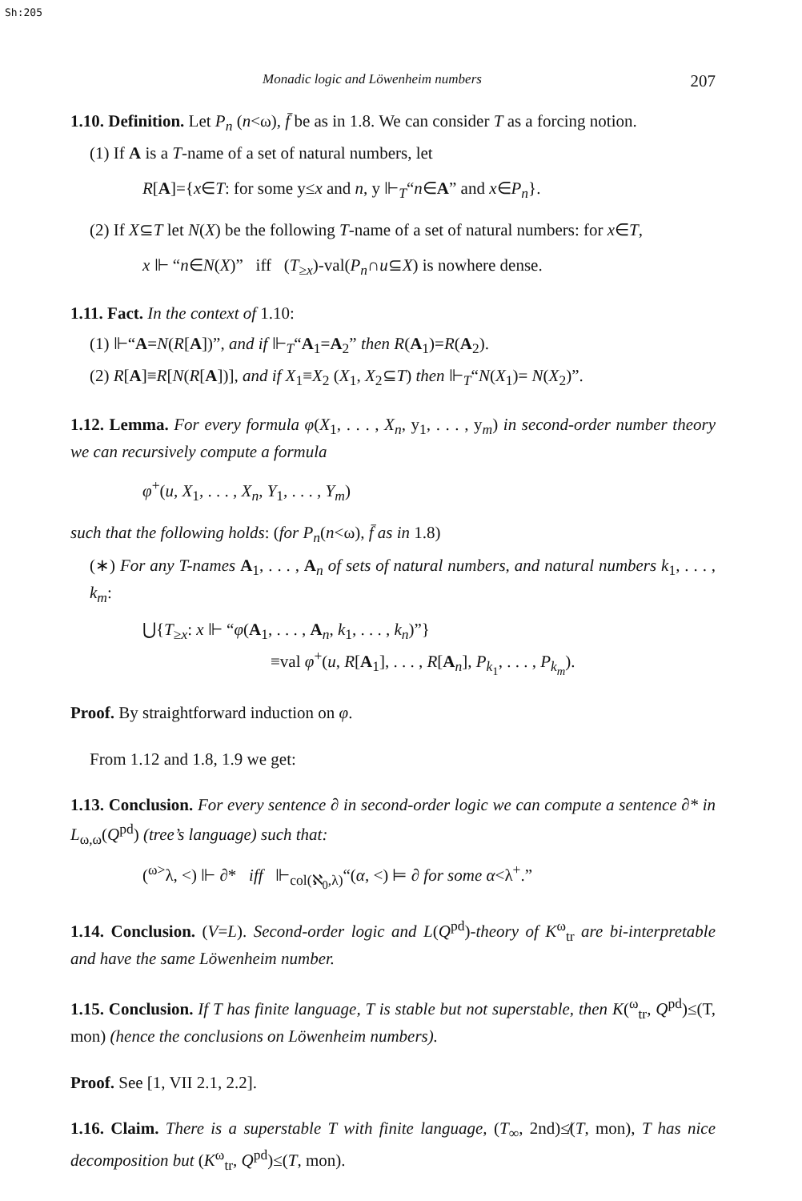Sh:205
Monadic logic and Löwenheim numbers 207
1.10. Definition. Let P<sub>n</sub> (n<ω), f̄ be as in 1.8. We can consider T as a forcing notion.
(1) If A is a T-name of a set of natural numbers, let
R[A]={x∈T: for some y≤x and n, y ⊩<sub>T</sub>“n∈A” and x∈P<sub>n</sub>}.
(2) If X⊆T let N(X) be the following T-name of a set of natural numbers: for x∈T,
x ⊩ “n∈N(X)” iff (T<sub>≥x</sub>)-val(P<sub>n</sub>∩u⊆X) is nowhere dense.
1.11. Fact. In the context of 1.10:
(1) ⊩“A=N(R[A])”, and if ⊩<sub>T</sub>“A<sub>1</sub>=A<sub>2</sub>” then R(A<sub>1</sub>)=R(A<sub>2</sub>).
(2) R[A]≡R[N(R[A])], and if X<sub>1</sub>≡X<sub>2</sub> (X<sub>1</sub>, X<sub>2</sub>⊆T) then ⊩<sub>T</sub>“N(X<sub>1</sub>)= N(X<sub>2</sub>)”.
1.12. Lemma. For every formula φ(X<sub>1</sub>, . . . , X<sub>n</sub>, y<sub>1</sub>, . . . , y<sub>m</sub>) in second-order number theory we can recursively compute a formula
φ<sup>+</sup>(u, X<sub>1</sub>, . . . , X<sub>n</sub>, Y<sub>1</sub>, . . . , Y<sub>m</sub>)
such that the following holds: (for P<sub>n</sub>(n<ω), f̄ as in 1.8)
(∗) For any T-names A<sub>1</sub>, . . . , A<sub>n</sub> of sets of natural numbers, and natural numbers k<sub>1</sub>, . . . , k<sub>m</sub>:
⋃{T<sub>≥x</sub>: x ⊩ “φ(A<sub>1</sub>, . . . , A<sub>n</sub>, k<sub>1</sub>, . . . , k<sub>n</sub>)”}
≡val φ<sup>+</sup>(u, R[A<sub>1</sub>], . . . , R[A<sub>n</sub>], P<sub>k<sub>1</sub></sub>, . . . , P<sub>k<sub>m</sub></sub>).
Proof. By straightforward induction on φ.
From 1.12 and 1.8, 1.9 we get:
1.13. Conclusion. For every sentence ∂ in second-order logic we can compute a sentence ∂* in L<sub>ω,ω</sub>(Q<sup>pd</sup>) (tree’s language) such that:
(<sup>ω></sup>λ, <) ⊩ ∂* iff ⊩<sub>col(ℵ<sub>0</sub>,λ)</sub>“(α, <) ⊨ ∂ for some α<λ<sup>+</sup>.”
1.14. Conclusion. (V=L). Second-order logic and L(Q<sup>pd</sup>)-theory of K<sup>ω</sup><sub>tr</sub> are bi-interpretable and have the same Löwenheim number.
1.15. Conclusion. If T has finite language, T is stable but not superstable, then K(<sup>ω</sup><sub>tr</sub>, Q<sup>pd</sup>)≤(T, mon) (hence the conclusions on Löwenheim numbers).
Proof. See [1, VII 2.1, 2.2].
1.16. Claim. There is a superstable T with finite language, (T<sub>∞</sub>, 2nd)≰(T, mon), T has nice decomposition but (K<sup>ω</sup><sub>tr</sub>, Q<sup>pd</sup>)≤(T, mon).